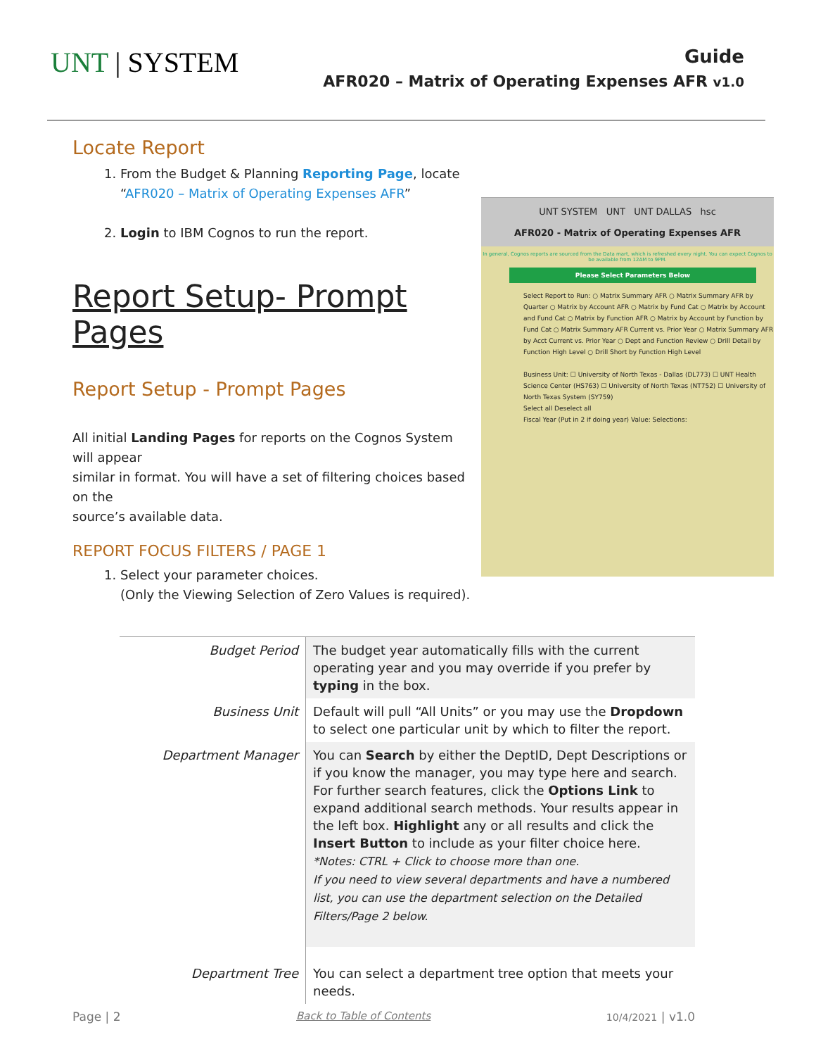UNT | SYSTEM
Guide
AFR020 – Matrix of Operating Expenses AFR v1.0
Locate Report
1. From the Budget & Planning Reporting Page, locate “AFR020 – Matrix of Operating Expenses AFR”
2. Login to IBM Cognos to run the report.
Report Setup- Prompt Pages
Report Setup - Prompt Pages
All initial Landing Pages for reports on the Cognos System will appear
similar in format. You will have a set of filtering choices based on the
source’s available data.
REPORT FOCUS FILTERS / PAGE 1
1. Select your parameter choices.
(Only the Viewing Selection of Zero Values is required).
UNT SYSTEM UNT UNT DALLAS hsc
AFR020 - Matrix of Operating Expenses AFR
In general, Cognos reports are sourced from the Data mart, which is refreshed every night. You can expect Cognos to be available from 12AM to 9PM.
Please Select Parameters Below
Select Report to Run: ○ Matrix Summary AFR ○ Matrix Summary AFR by Quarter ○ Matrix by Account AFR ○ Matrix by Fund Cat ○ Matrix by Account and Fund Cat ○ Matrix by Function AFR ○ Matrix by Account by Function by Fund Cat ○ Matrix Summary AFR Current vs. Prior Year ○ Matrix Summary AFR by Acct Current vs. Prior Year ○ Dept and Function Review ○ Drill Detail by Function High Level ○ Drill Short by Function High Level
Business Unit: ☐ University of North Texas - Dallas (DL773) ☐ UNT Health Science Center (HS763) ☐ University of North Texas (NT752) ☐ University of North Texas System (SY759)
Select all Deselect all
Fiscal Year (Put in 2 if doing year) Value: Selections:
| Budget Period | The budget year automatically fills with the current operating year and you may override if you prefer by typing in the box. |
| Business Unit | Default will pull “All Units” or you may use the Dropdown to select one particular unit by which to filter the report. |
| Department Manager | You can Search by either the DeptID, Dept Descriptions or if you know the manager, you may type here and search. For further search features, click the Options Link to expand additional search methods. Your results appear in the left box. Highlight any or all results and click the Insert Button to include as your filter choice here. *Notes: CTRL + Click to choose more than one. If you need to view several departments and have a numbered list, you can use the department selection on the Detailed Filters/Page 2 below. |
| Department Tree | You can select a department tree option that meets your needs. |
Page | 2 Back to Table of Contents 10/4/2021 | v1.0